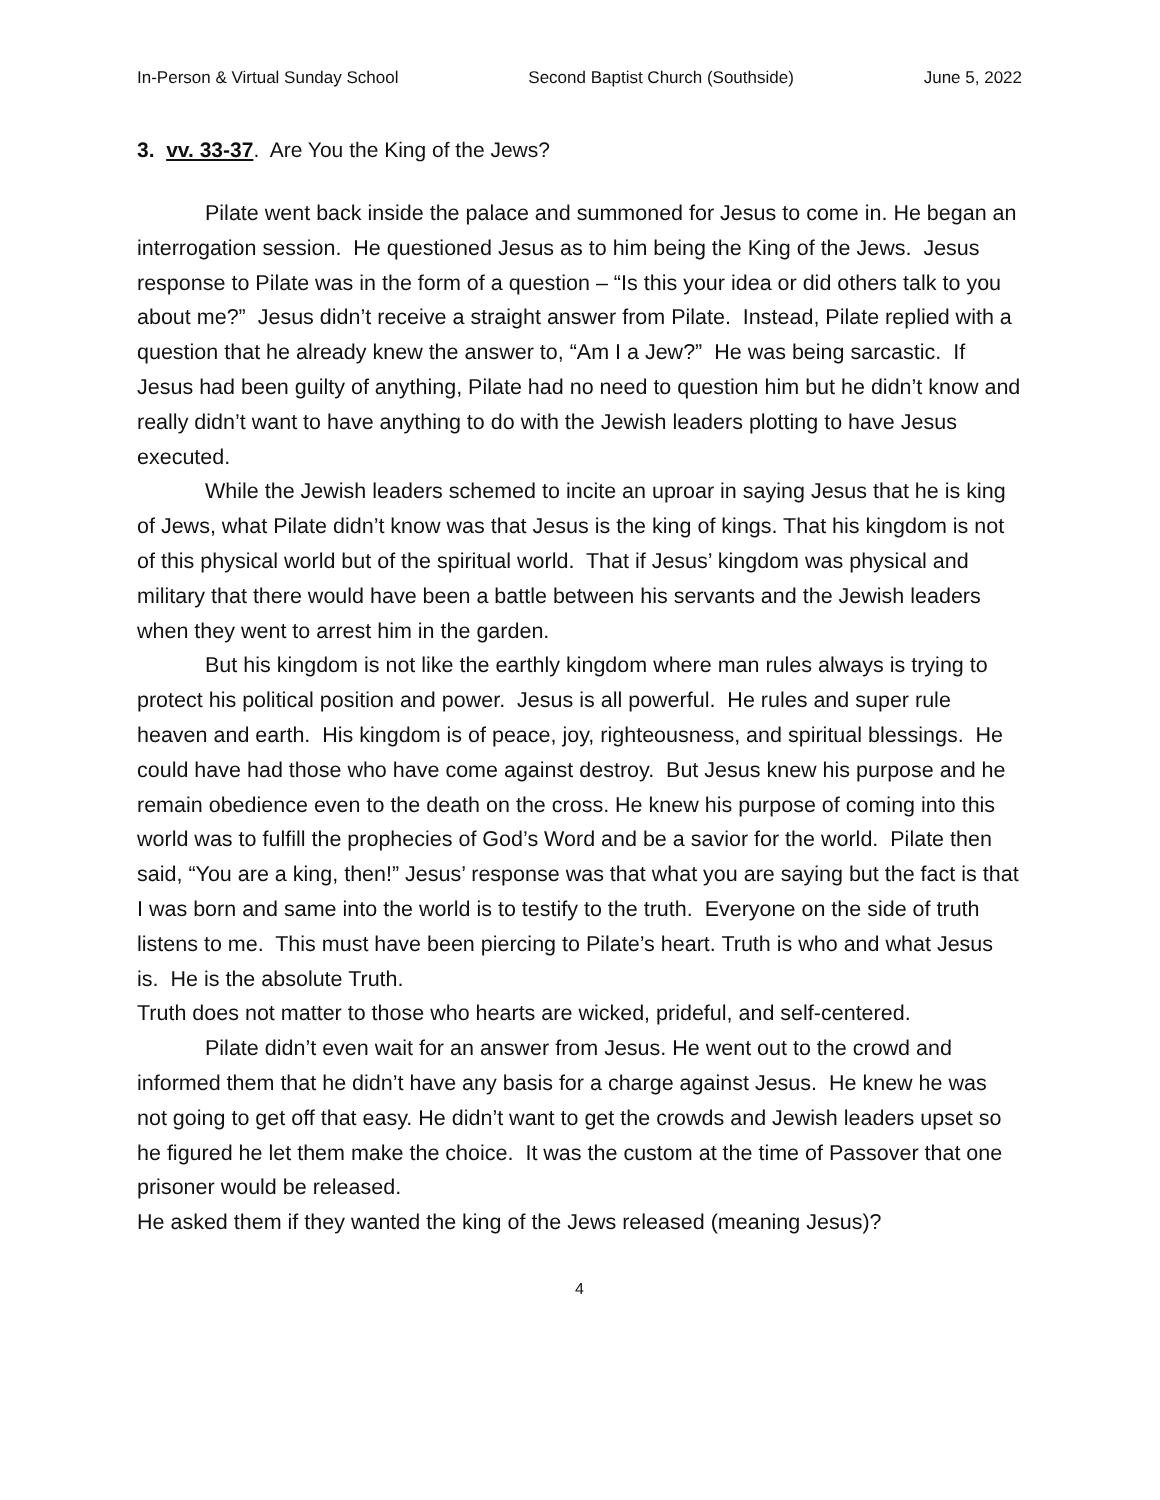In-Person & Virtual Sunday School Second Baptist Church (Southside) June 5, 2022
3. vv. 33-37. Are You the King of the Jews?
Pilate went back inside the palace and summoned for Jesus to come in. He began an interrogation session. He questioned Jesus as to him being the King of the Jews. Jesus response to Pilate was in the form of a question – “Is this your idea or did others talk to you about me?” Jesus didn’t receive a straight answer from Pilate. Instead, Pilate replied with a question that he already knew the answer to, “Am I a Jew?” He was being sarcastic. If Jesus had been guilty of anything, Pilate had no need to question him but he didn’t know and really didn’t want to have anything to do with the Jewish leaders plotting to have Jesus executed.
While the Jewish leaders schemed to incite an uproar in saying Jesus that he is king of Jews, what Pilate didn’t know was that Jesus is the king of kings. That his kingdom is not of this physical world but of the spiritual world. That if Jesus’ kingdom was physical and military that there would have been a battle between his servants and the Jewish leaders when they went to arrest him in the garden.
But his kingdom is not like the earthly kingdom where man rules always is trying to protect his political position and power. Jesus is all powerful. He rules and super rule heaven and earth. His kingdom is of peace, joy, righteousness, and spiritual blessings. He could have had those who have come against destroy. But Jesus knew his purpose and he remain obedience even to the death on the cross. He knew his purpose of coming into this world was to fulfill the prophecies of God’s Word and be a savior for the world. Pilate then said, “You are a king, then!” Jesus’ response was that what you are saying but the fact is that I was born and same into the world is to testify to the truth. Everyone on the side of truth listens to me. This must have been piercing to Pilate’s heart. Truth is who and what Jesus is. He is the absolute Truth.
Truth does not matter to those who hearts are wicked, prideful, and self-centered.
Pilate didn’t even wait for an answer from Jesus. He went out to the crowd and informed them that he didn’t have any basis for a charge against Jesus. He knew he was not going to get off that easy. He didn’t want to get the crowds and Jewish leaders upset so he figured he let them make the choice. It was the custom at the time of Passover that one prisoner would be released.
He asked them if they wanted the king of the Jews released (meaning Jesus)?
4